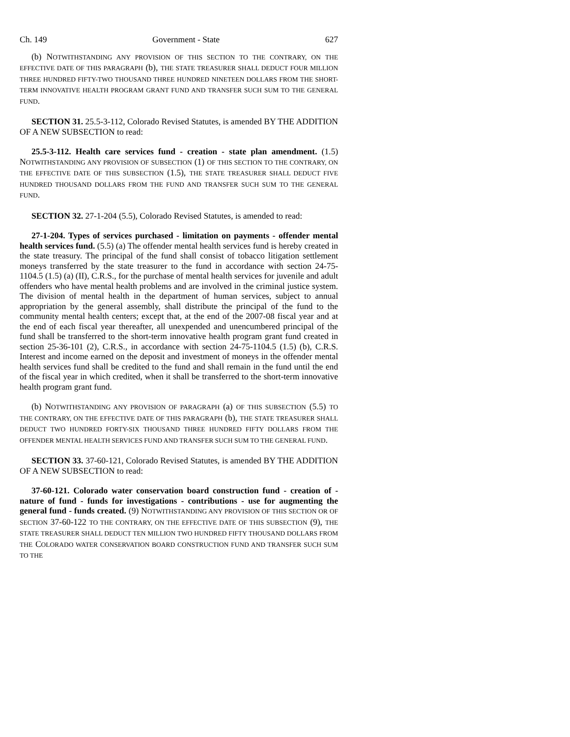Ch. 149 Government - State 627
(b) NOTWITHSTANDING ANY PROVISION OF THIS SECTION TO THE CONTRARY, ON THE EFFECTIVE DATE OF THIS PARAGRAPH (b), THE STATE TREASURER SHALL DEDUCT FOUR MILLION THREE HUNDRED FIFTY-TWO THOUSAND THREE HUNDRED NINETEEN DOLLARS FROM THE SHORT-TERM INNOVATIVE HEALTH PROGRAM GRANT FUND AND TRANSFER SUCH SUM TO THE GENERAL FUND.
SECTION 31. 25.5-3-112, Colorado Revised Statutes, is amended BY THE ADDITION OF A NEW SUBSECTION to read:
25.5-3-112. Health care services fund - creation - state plan amendment. (1.5) NOTWITHSTANDING ANY PROVISION OF SUBSECTION (1) OF THIS SECTION TO THE CONTRARY, ON THE EFFECTIVE DATE OF THIS SUBSECTION (1.5), THE STATE TREASURER SHALL DEDUCT FIVE HUNDRED THOUSAND DOLLARS FROM THE FUND AND TRANSFER SUCH SUM TO THE GENERAL FUND.
SECTION 32. 27-1-204 (5.5), Colorado Revised Statutes, is amended to read:
27-1-204. Types of services purchased - limitation on payments - offender mental health services fund. (5.5) (a) The offender mental health services fund is hereby created in the state treasury. The principal of the fund shall consist of tobacco litigation settlement moneys transferred by the state treasurer to the fund in accordance with section 24-75-1104.5 (1.5) (a) (II), C.R.S., for the purchase of mental health services for juvenile and adult offenders who have mental health problems and are involved in the criminal justice system. The division of mental health in the department of human services, subject to annual appropriation by the general assembly, shall distribute the principal of the fund to the community mental health centers; except that, at the end of the 2007-08 fiscal year and at the end of each fiscal year thereafter, all unexpended and unencumbered principal of the fund shall be transferred to the short-term innovative health program grant fund created in section 25-36-101 (2), C.R.S., in accordance with section 24-75-1104.5 (1.5) (b), C.R.S. Interest and income earned on the deposit and investment of moneys in the offender mental health services fund shall be credited to the fund and shall remain in the fund until the end of the fiscal year in which credited, when it shall be transferred to the short-term innovative health program grant fund.
(b) NOTWITHSTANDING ANY PROVISION OF PARAGRAPH (a) OF THIS SUBSECTION (5.5) TO THE CONTRARY, ON THE EFFECTIVE DATE OF THIS PARAGRAPH (b), THE STATE TREASURER SHALL DEDUCT TWO HUNDRED FORTY-SIX THOUSAND THREE HUNDRED FIFTY DOLLARS FROM THE OFFENDER MENTAL HEALTH SERVICES FUND AND TRANSFER SUCH SUM TO THE GENERAL FUND.
SECTION 33. 37-60-121, Colorado Revised Statutes, is amended BY THE ADDITION OF A NEW SUBSECTION to read:
37-60-121. Colorado water conservation board construction fund - creation of - nature of fund - funds for investigations - contributions - use for augmenting the general fund - funds created. (9) NOTWITHSTANDING ANY PROVISION OF THIS SECTION OR OF SECTION 37-60-122 TO THE CONTRARY, ON THE EFFECTIVE DATE OF THIS SUBSECTION (9), THE STATE TREASURER SHALL DEDUCT TEN MILLION TWO HUNDRED FIFTY THOUSAND DOLLARS FROM THE COLORADO WATER CONSERVATION BOARD CONSTRUCTION FUND AND TRANSFER SUCH SUM TO THE